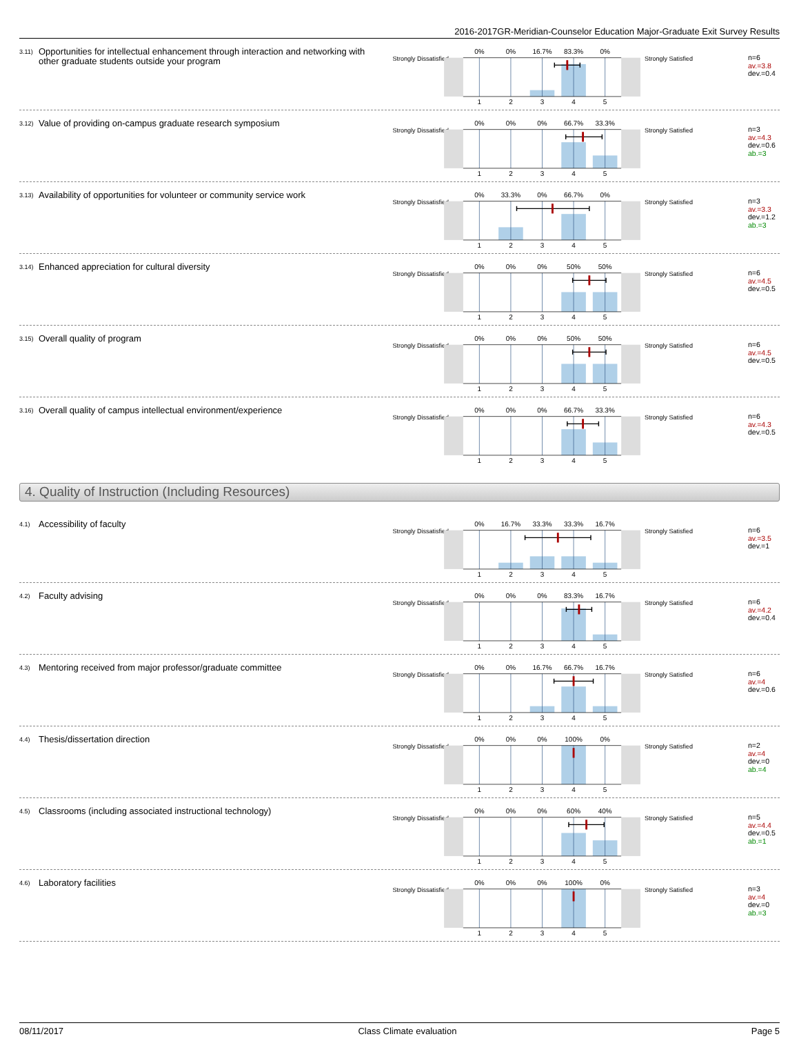2016-2017GR-Meridian-Counselor Education Major-Graduate Exit Survey Results
3.11)
Opportunities for intellectual enhancement through interaction and networking with other graduate students outside your program
Strongly Dissatisfied
0%
0%
16.7%
83.3%
0%
1
2
3
4
5
Strongly Satisfied
n=6
av.=3.8
dev.=0.4
3.12)
Value of providing on-campus graduate research symposium
Strongly Dissatisfied
0%
0%
0%
66.7%
33.3%
1
2
3
4
5
Strongly Satisfied
n=3
av.=4.3
dev.=0.6
ab.=3
3.13)
Availability of opportunities for volunteer or community service work
Strongly Dissatisfied
0%
33.3%
0%
66.7%
0%
1
2
3
4
5
Strongly Satisfied
n=3
av.=3.3
dev.=1.2
ab.=3
3.14)
Enhanced appreciation for cultural diversity
Strongly Dissatisfied
0%
0%
0%
50%
50%
1
2
3
4
5
Strongly Satisfied
n=6
av.=4.5
dev.=0.5
3.15)
Overall quality of program
Strongly Dissatisfied
0%
0%
0%
50%
50%
1
2
3
4
5
Strongly Satisfied
n=6
av.=4.5
dev.=0.5
3.16)
Overall quality of campus intellectual environment/experience
Strongly Dissatisfied
0%
0%
0%
66.7%
33.3%
1
2
3
4
5
Strongly Satisfied
n=6
av.=4.3
dev.=0.5
4. Quality of Instruction (Including Resources)
4.1)
Accessibility of faculty
Strongly Dissatisfied
0%
16.7%
33.3%
33.3%
16.7%
1
2
3
4
5
Strongly Satisfied
n=6
av.=3.5
dev.=1
4.2)
Faculty advising
Strongly Dissatisfied
0%
0%
0%
83.3%
16.7%
1
2
3
4
5
Strongly Satisfied
n=6
av.=4.2
dev.=0.4
4.3)
Mentoring received from major professor/graduate committee
Strongly Dissatisfied
0%
0%
16.7%
66.7%
16.7%
1
2
3
4
5
Strongly Satisfied
n=6
av.=4
dev.=0.6
4.4)
Thesis/dissertation direction
Strongly Dissatisfied
0%
0%
0%
100%
0%
1
2
3
4
5
Strongly Satisfied
n=2
av.=4
dev.=0
ab.=4
4.5)
Classrooms (including associated instructional technology)
Strongly Dissatisfied
0%
0%
0%
60%
40%
1
2
3
4
5
Strongly Satisfied
n=5
av.=4.4
dev.=0.5
ab.=1
4.6)
Laboratory facilities
Strongly Dissatisfied
0%
0%
0%
100%
0%
1
2
3
4
5
Strongly Satisfied
n=3
av.=4
dev.=0
ab.=3
08/11/2017 Class Climate evaluation Page 5